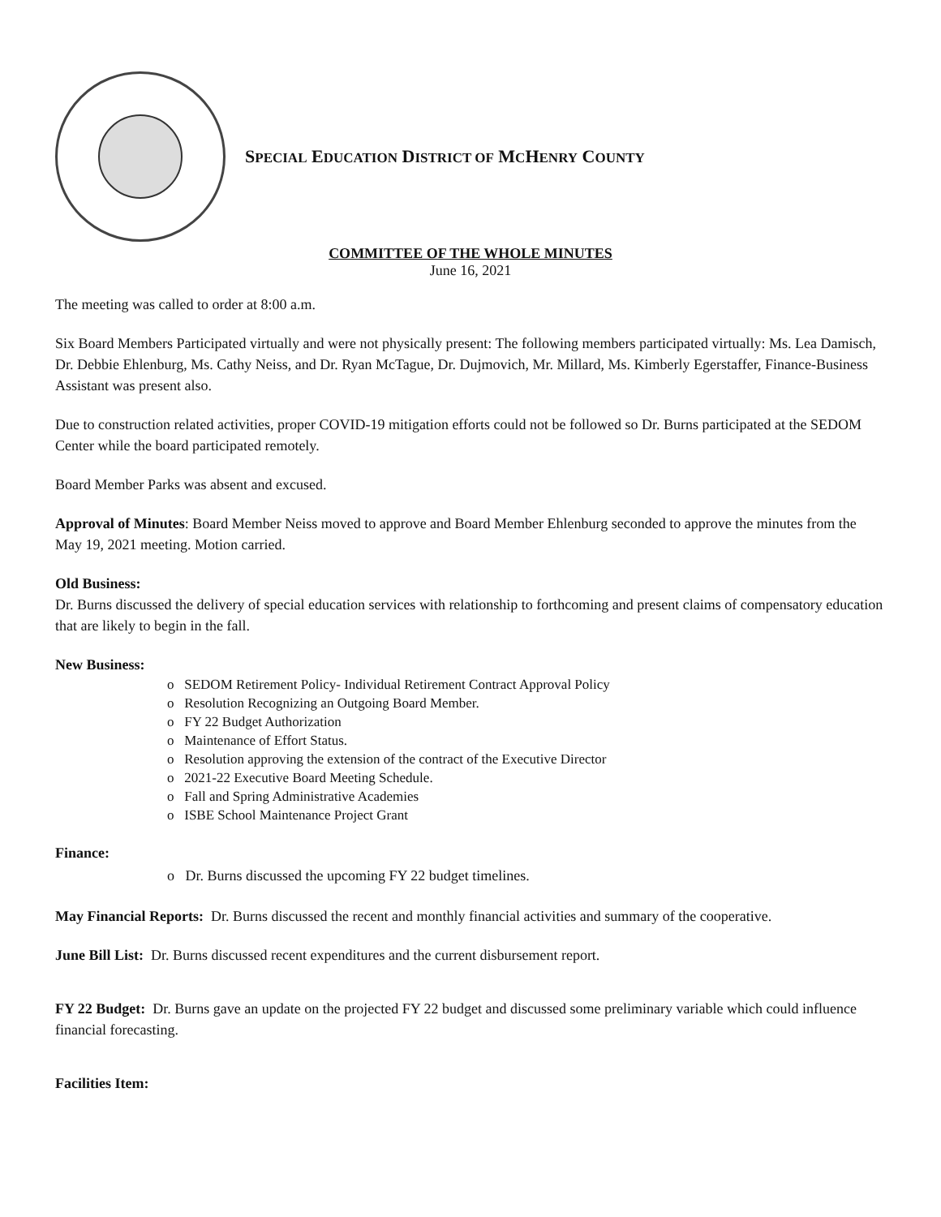SPECIAL EDUCATION DISTRICT OF MCHENRY COUNTY
COMMITTEE OF THE WHOLE MINUTES
June 16, 2021
The meeting was called to order at 8:00 a.m.
Six Board Members Participated virtually and were not physically present: The following members participated virtually: Ms. Lea Damisch, Dr. Debbie Ehlenburg, Ms. Cathy Neiss, and Dr. Ryan McTague, Dr. Dujmovich, Mr. Millard, Ms. Kimberly Egerstaffer, Finance-Business Assistant was present also.
Due to construction related activities, proper COVID-19 mitigation efforts could not be followed so Dr. Burns participated at the SEDOM Center while the board participated remotely.
Board Member Parks was absent and excused.
Approval of Minutes: Board Member Neiss moved to approve and Board Member Ehlenburg seconded to approve the minutes from the May 19, 2021 meeting. Motion carried.
Old Business:
Dr. Burns discussed the delivery of special education services with relationship to forthcoming and present claims of compensatory education that are likely to begin in the fall.
New Business:
o SEDOM Retirement Policy- Individual Retirement Contract Approval Policy
o Resolution Recognizing an Outgoing Board Member.
o FY 22 Budget Authorization
o Maintenance of Effort Status.
o Resolution approving the extension of the contract of the Executive Director
o 2021-22 Executive Board Meeting Schedule.
o Fall and Spring Administrative Academies
o ISBE School Maintenance Project Grant
Finance:
o Dr. Burns discussed the upcoming FY 22 budget timelines.
May Financial Reports: Dr. Burns discussed the recent and monthly financial activities and summary of the cooperative.
June Bill List: Dr. Burns discussed recent expenditures and the current disbursement report.
FY 22 Budget: Dr. Burns gave an update on the projected FY 22 budget and discussed some preliminary variable which could influence financial forecasting.
Facilities Item: